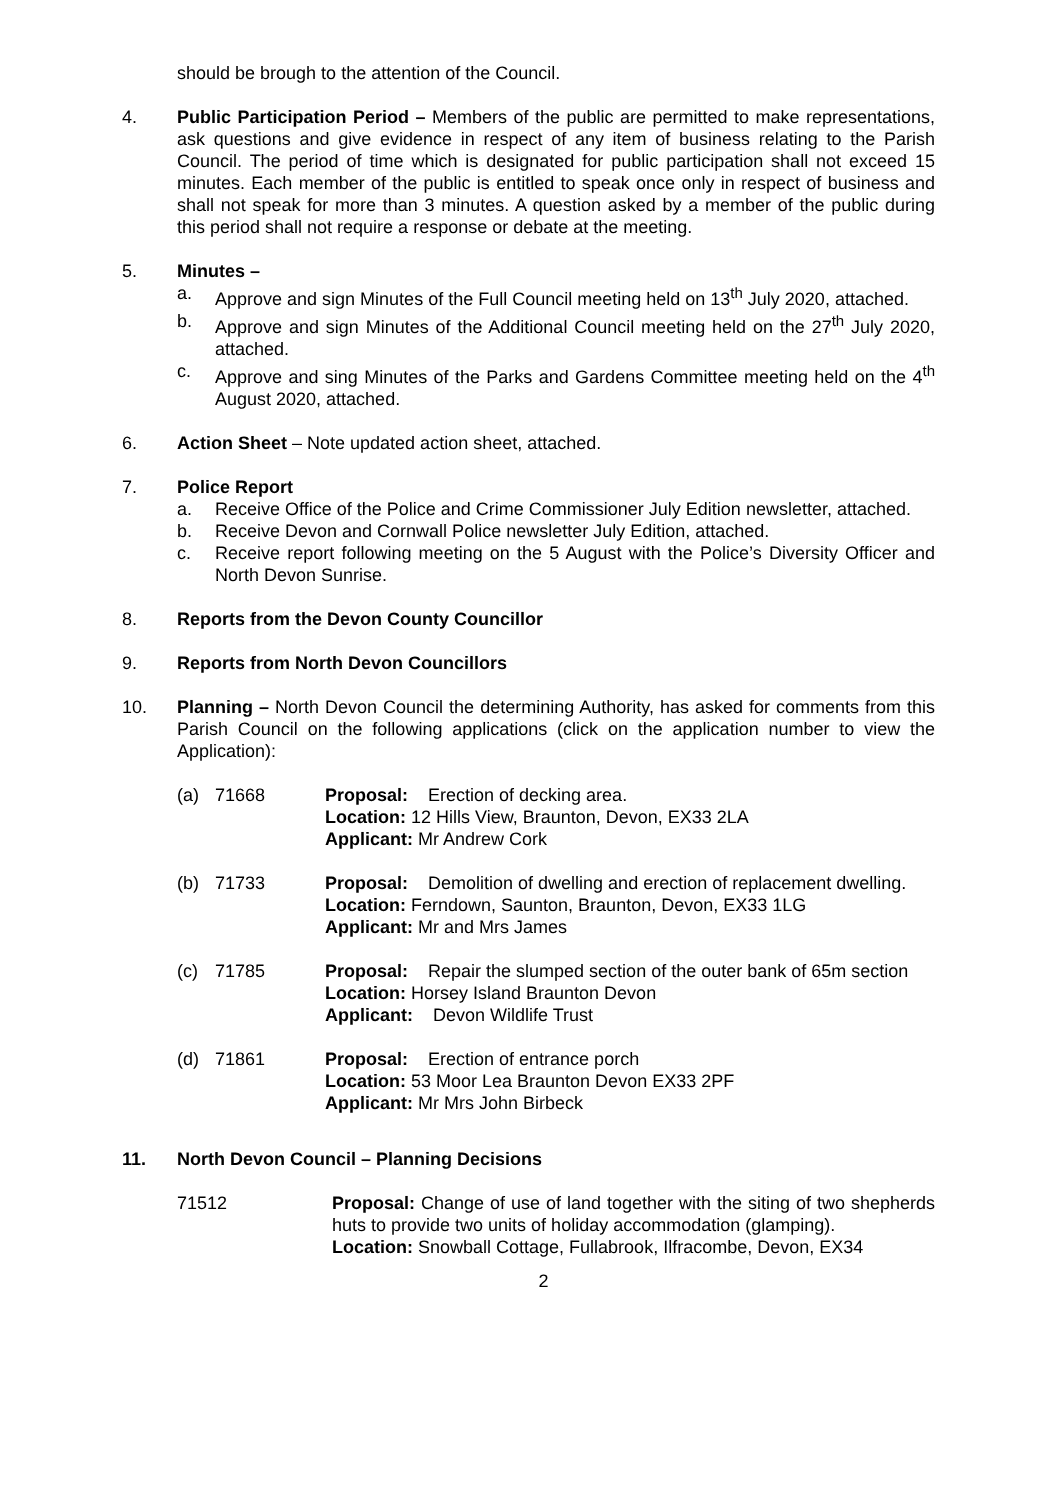should be brough to the attention of the Council.
4. Public Participation Period – Members of the public are permitted to make representations, ask questions and give evidence in respect of any item of business relating to the Parish Council. The period of time which is designated for public participation shall not exceed 15 minutes. Each member of the public is entitled to speak once only in respect of business and shall not speak for more than 3 minutes. A question asked by a member of the public during this period shall not require a response or debate at the meeting.
5. Minutes –
a. Approve and sign Minutes of the Full Council meeting held on 13<sup>th</sup> July 2020, attached.
b. Approve and sign Minutes of the Additional Council meeting held on the 27<sup>th</sup> July 2020, attached.
c. Approve and sing Minutes of the Parks and Gardens Committee meeting held on the 4<sup>th</sup> August 2020, attached.
6. Action Sheet – Note updated action sheet, attached.
7. Police Report
a. Receive Office of the Police and Crime Commissioner July Edition newsletter, attached.
b. Receive Devon and Cornwall Police newsletter July Edition, attached.
c. Receive report following meeting on the 5 August with the Police’s Diversity Officer and North Devon Sunrise.
8. Reports from the Devon County Councillor
9. Reports from North Devon Councillors
10. Planning – North Devon Council the determining Authority, has asked for comments from this Parish Council on the following applications (click on the application number to view the Application):
(a) 71668 Proposal: Erection of decking area.
Location: 12 Hills View, Braunton, Devon, EX33 2LA
Applicant: Mr Andrew Cork
(b) 71733 Proposal: Demolition of dwelling and erection of replacement dwelling.
Location: Ferndown, Saunton, Braunton, Devon, EX33 1LG
Applicant: Mr and Mrs James
(c) 71785 Proposal: Repair the slumped section of the outer bank of 65m section
Location: Horsey Island Braunton Devon
Applicant: Devon Wildlife Trust
(d) 71861 Proposal: Erection of entrance porch
Location: 53 Moor Lea Braunton Devon EX33 2PF
Applicant: Mr Mrs John Birbeck
11. North Devon Council – Planning Decisions
71512 Proposal: Change of use of land together with the siting of two shepherds huts to provide two units of holiday accommodation (glamping).
Location: Snowball Cottage, Fullabrook, Ilfracombe, Devon, EX34
2